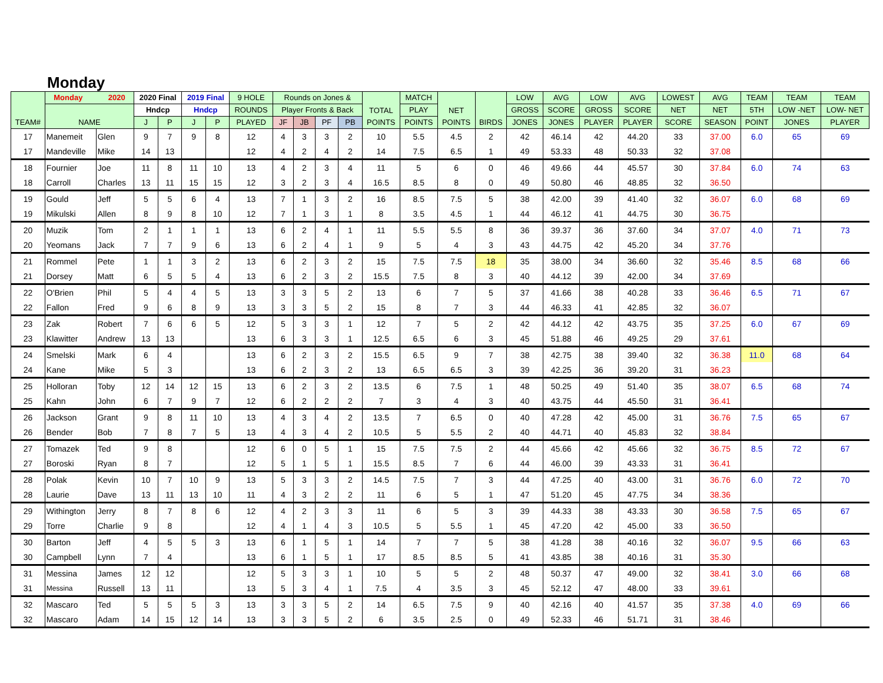Monday
| TEAM# | Monday 2020 | | 2020 Final | | 2019 Final | | 9 HOLE | Rounds on Jones & | | | | TOTAL POINTS | MATCH | NET POINTS | BIRDS | LOW | AVG | LOW | AVG | LOWEST | AVG | TEAM | TEAM | TEAM |
| --- | --- | --- | --- | --- | --- | --- | --- | --- | --- | --- | --- | --- | --- | --- | --- | --- | --- | --- | --- | --- | --- | --- | --- | --- |
| | NAME | | Hndcp | | Hndcp | | ROUNDS | Player Fronts & Back | | | | | PLAY | | | GROSS | SCORE | GROSS | SCORE | NET | NET | 5TH | LOW -NET | LOW- NET |
| | | | J | P | J | P | PLAYED | JF | JB | PF | PB | | POINTS | | | JONES | JONES | PLAYER | PLAYER | SCORE | SEASON | POINT | JONES | PLAYER |
| 17 | Manemeit | Glen | 9 | 7 | 9 | 8 | 12 | 4 | 3 | 3 | 2 | 10 | 5.5 | 4.5 | 2 | 42 | 46.14 | 42 | 44.20 | 33 | 37.00 | 6.0 | 65 | 69 |
| 17 | Mandeville | Mike | 14 | 13 | | | 12 | 4 | 2 | 4 | 2 | 14 | 7.5 | 6.5 | 1 | 49 | 53.33 | 48 | 50.33 | 32 | 37.08 | | | |
| 18 | Fournier | Joe | 11 | 8 | 11 | 10 | 13 | 4 | 2 | 3 | 4 | 11 | 5 | 6 | 0 | 46 | 49.66 | 44 | 45.57 | 30 | 37.84 | 6.0 | 74 | 63 |
| 18 | Carroll | Charles | 13 | 11 | 15 | 15 | 12 | 3 | 2 | 3 | 4 | 16.5 | 8.5 | 8 | 0 | 49 | 50.80 | 46 | 48.85 | 32 | 36.50 | | | |
| 19 | Gould | Jeff | 5 | 5 | 6 | 4 | 13 | 7 | 1 | 3 | 2 | 16 | 8.5 | 7.5 | 5 | 38 | 42.00 | 39 | 41.40 | 32 | 36.07 | 6.0 | 68 | 69 |
| 19 | Mikulski | Allen | 8 | 9 | 8 | 10 | 12 | 7 | 1 | 3 | 1 | 8 | 3.5 | 4.5 | 1 | 44 | 46.12 | 41 | 44.75 | 30 | 36.75 | | | |
| 20 | Muzik | Tom | 2 | 1 | 1 | 1 | 13 | 6 | 2 | 4 | 1 | 11 | 5.5 | 5.5 | 8 | 36 | 39.37 | 36 | 37.60 | 34 | 37.07 | 4.0 | 71 | 73 |
| 20 | Yeomans | Jack | 7 | 7 | 9 | 6 | 13 | 6 | 2 | 4 | 1 | 9 | 5 | 4 | 3 | 43 | 44.75 | 42 | 45.20 | 34 | 37.76 | | | |
| 21 | Rommel | Pete | 1 | 1 | 3 | 2 | 13 | 6 | 2 | 3 | 2 | 15 | 7.5 | 7.5 | 18 | 35 | 38.00 | 34 | 36.60 | 32 | 35.46 | 8.5 | 68 | 66 |
| 21 | Dorsey | Matt | 6 | 5 | 5 | 4 | 13 | 6 | 2 | 3 | 2 | 15.5 | 7.5 | 8 | 3 | 40 | 44.12 | 39 | 42.00 | 34 | 37.69 | | | |
| 22 | O'Brien | Phil | 5 | 4 | 4 | 5 | 13 | 3 | 3 | 5 | 2 | 13 | 6 | 7 | 5 | 37 | 41.66 | 38 | 40.28 | 33 | 36.46 | 6.5 | 71 | 67 |
| 22 | Fallon | Fred | 9 | 6 | 8 | 9 | 13 | 3 | 3 | 5 | 2 | 15 | 8 | 7 | 3 | 44 | 46.33 | 41 | 42.85 | 32 | 36.07 | | | |
| 23 | Zak | Robert | 7 | 6 | 6 | 5 | 12 | 5 | 3 | 3 | 1 | 12 | 7 | 5 | 2 | 42 | 44.12 | 42 | 43.75 | 35 | 37.25 | 6.0 | 67 | 69 |
| 23 | Klawitter | Andrew | 13 | 13 | | | 13 | 6 | 3 | 3 | 1 | 12.5 | 6.5 | 6 | 3 | 45 | 51.88 | 46 | 49.25 | 29 | 37.61 | | | |
| 24 | Smelski | Mark | 6 | 4 | | | 13 | 6 | 2 | 3 | 2 | 15.5 | 6.5 | 9 | 7 | 38 | 42.75 | 38 | 39.40 | 32 | 36.38 | 11.0 | 68 | 64 |
| 24 | Kane | Mike | 5 | 3 | | | 13 | 6 | 2 | 3 | 2 | 13 | 6.5 | 6.5 | 3 | 39 | 42.25 | 36 | 39.20 | 31 | 36.23 | | | |
| 25 | Holloran | Toby | 12 | 14 | 12 | 15 | 13 | 6 | 2 | 3 | 2 | 13.5 | 6 | 7.5 | 1 | 48 | 50.25 | 49 | 51.40 | 35 | 38.07 | 6.5 | 68 | 74 |
| 25 | Kahn | John | 6 | 7 | 9 | 7 | 12 | 6 | 2 | 2 | 2 | 7 | 3 | 4 | 3 | 40 | 43.75 | 44 | 45.50 | 31 | 36.41 | | | |
| 26 | Jackson | Grant | 9 | 8 | 11 | 10 | 13 | 4 | 3 | 4 | 2 | 13.5 | 7 | 6.5 | 0 | 40 | 47.28 | 42 | 45.00 | 31 | 36.76 | 7.5 | 65 | 67 |
| 26 | Bender | Bob | 7 | 8 | 7 | 5 | 13 | 4 | 3 | 4 | 2 | 10.5 | 5 | 5.5 | 2 | 40 | 44.71 | 40 | 45.83 | 32 | 38.84 | | | |
| 27 | Tomazek | Ted | 9 | 8 | | | 12 | 6 | 0 | 5 | 1 | 15 | 7.5 | 7.5 | 2 | 44 | 45.66 | 42 | 45.66 | 32 | 36.75 | 8.5 | 72 | 67 |
| 27 | Boroski | Ryan | 8 | 7 | | | 12 | 5 | 1 | 5 | 1 | 15.5 | 8.5 | 7 | 6 | 44 | 46.00 | 39 | 43.33 | 31 | 36.41 | | | |
| 28 | Polak | Kevin | 10 | 7 | 10 | 9 | 13 | 5 | 3 | 3 | 2 | 14.5 | 7.5 | 7 | 3 | 44 | 47.25 | 40 | 43.00 | 31 | 36.76 | 6.0 | 72 | 70 |
| 28 | Laurie | Dave | 13 | 11 | 13 | 10 | 11 | 4 | 3 | 2 | 2 | 11 | 6 | 5 | 1 | 47 | 51.20 | 45 | 47.75 | 34 | 38.36 | | | |
| 29 | Withington | Jerry | 8 | 7 | 8 | 6 | 12 | 4 | 2 | 3 | 3 | 11 | 6 | 5 | 3 | 39 | 44.33 | 38 | 43.33 | 30 | 36.58 | 7.5 | 65 | 67 |
| 29 | Torre | Charlie | 9 | 8 | | | 12 | 4 | 1 | 4 | 3 | 10.5 | 5 | 5.5 | 1 | 45 | 47.20 | 42 | 45.00 | 33 | 36.50 | | | |
| 30 | Barton | Jeff | 4 | 5 | 5 | 3 | 13 | 6 | 1 | 5 | 1 | 14 | 7 | 7 | 5 | 38 | 41.28 | 38 | 40.16 | 32 | 36.07 | 9.5 | 66 | 63 |
| 30 | Campbell | Lynn | 7 | 4 | | | 13 | 6 | 1 | 5 | 1 | 17 | 8.5 | 8.5 | 5 | 41 | 43.85 | 38 | 40.16 | 31 | 35.30 | | | |
| 31 | Messina | James | 12 | 12 | | | 12 | 5 | 3 | 3 | 1 | 10 | 5 | 5 | 2 | 48 | 50.37 | 47 | 49.00 | 32 | 38.41 | 3.0 | 66 | 68 |
| 31 | Messina | Russell | 13 | 11 | | | 13 | 5 | 3 | 4 | 1 | 7.5 | 4 | 3.5 | 3 | 45 | 52.12 | 47 | 48.00 | 33 | 39.61 | | | |
| 32 | Mascaro | Ted | 5 | 5 | 5 | 3 | 13 | 3 | 3 | 5 | 2 | 14 | 6.5 | 7.5 | 9 | 40 | 42.16 | 40 | 41.57 | 35 | 37.38 | 4.0 | 69 | 66 |
| 32 | Mascaro | Adam | 14 | 15 | 12 | 14 | 13 | 3 | 3 | 5 | 2 | 6 | 3.5 | 2.5 | 0 | 49 | 52.33 | 46 | 51.71 | 31 | 38.46 | | | |